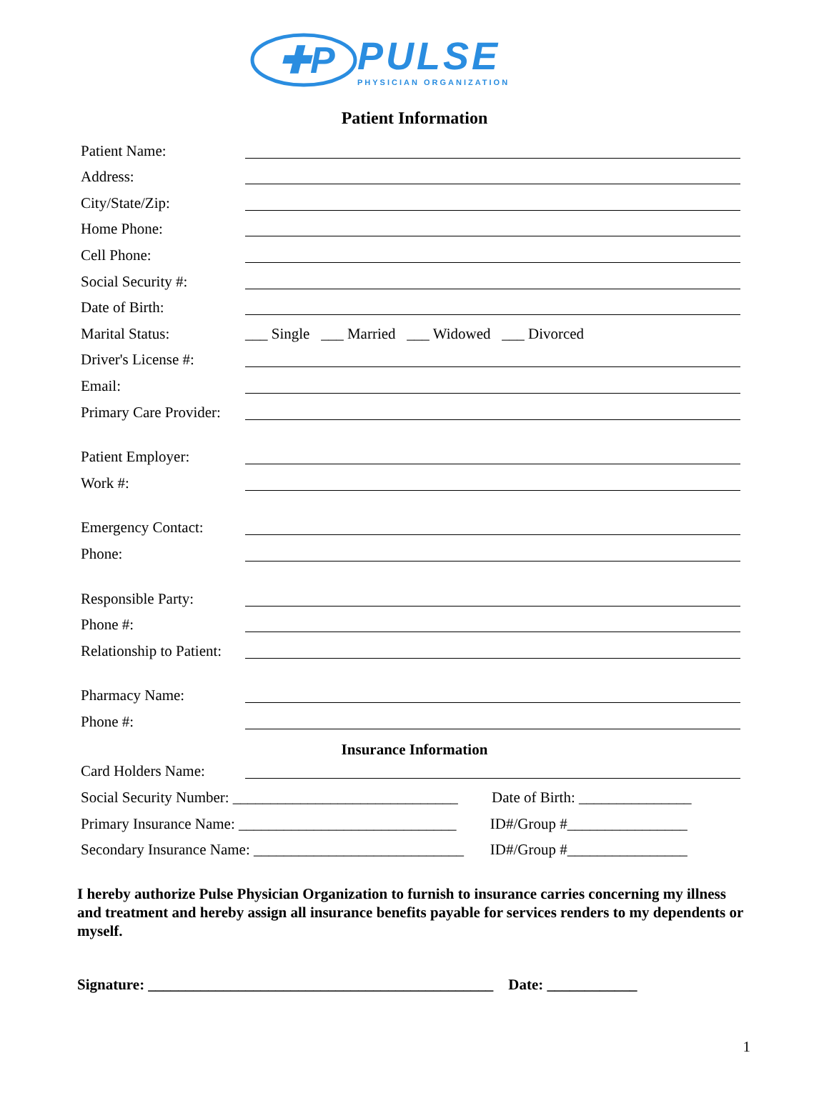✚P
PULSE
PHYSICIAN ORGANIZATION
Patient Information
Patient Name:
Address:
City/State/Zip:
Home Phone:
Cell Phone:
Social Security #:
Date of Birth:
Marital Status: ___ Single ___ Married ___ Widowed ___ Divorced
Driver's License #:
Email:
Primary Care Provider:
Patient Employer:
Work #:
Emergency Contact:
Phone:
Responsible Party:
Phone #:
Relationship to Patient:
Pharmacy Name:
Phone #:
Insurance Information
Card Holders Name:
Social Security Number: ______________________________ Date of Birth: _______________
Primary Insurance Name: _____________________________ ID#/Group #________________
Secondary Insurance Name: ____________________________ ID#/Group #________________
I hereby authorize Pulse Physician Organization to furnish to insurance carries concerning my illness and treatment and hereby assign all insurance benefits payable for services renders to my dependents or myself.
Signature: ______________________________________________ Date: ____________
1